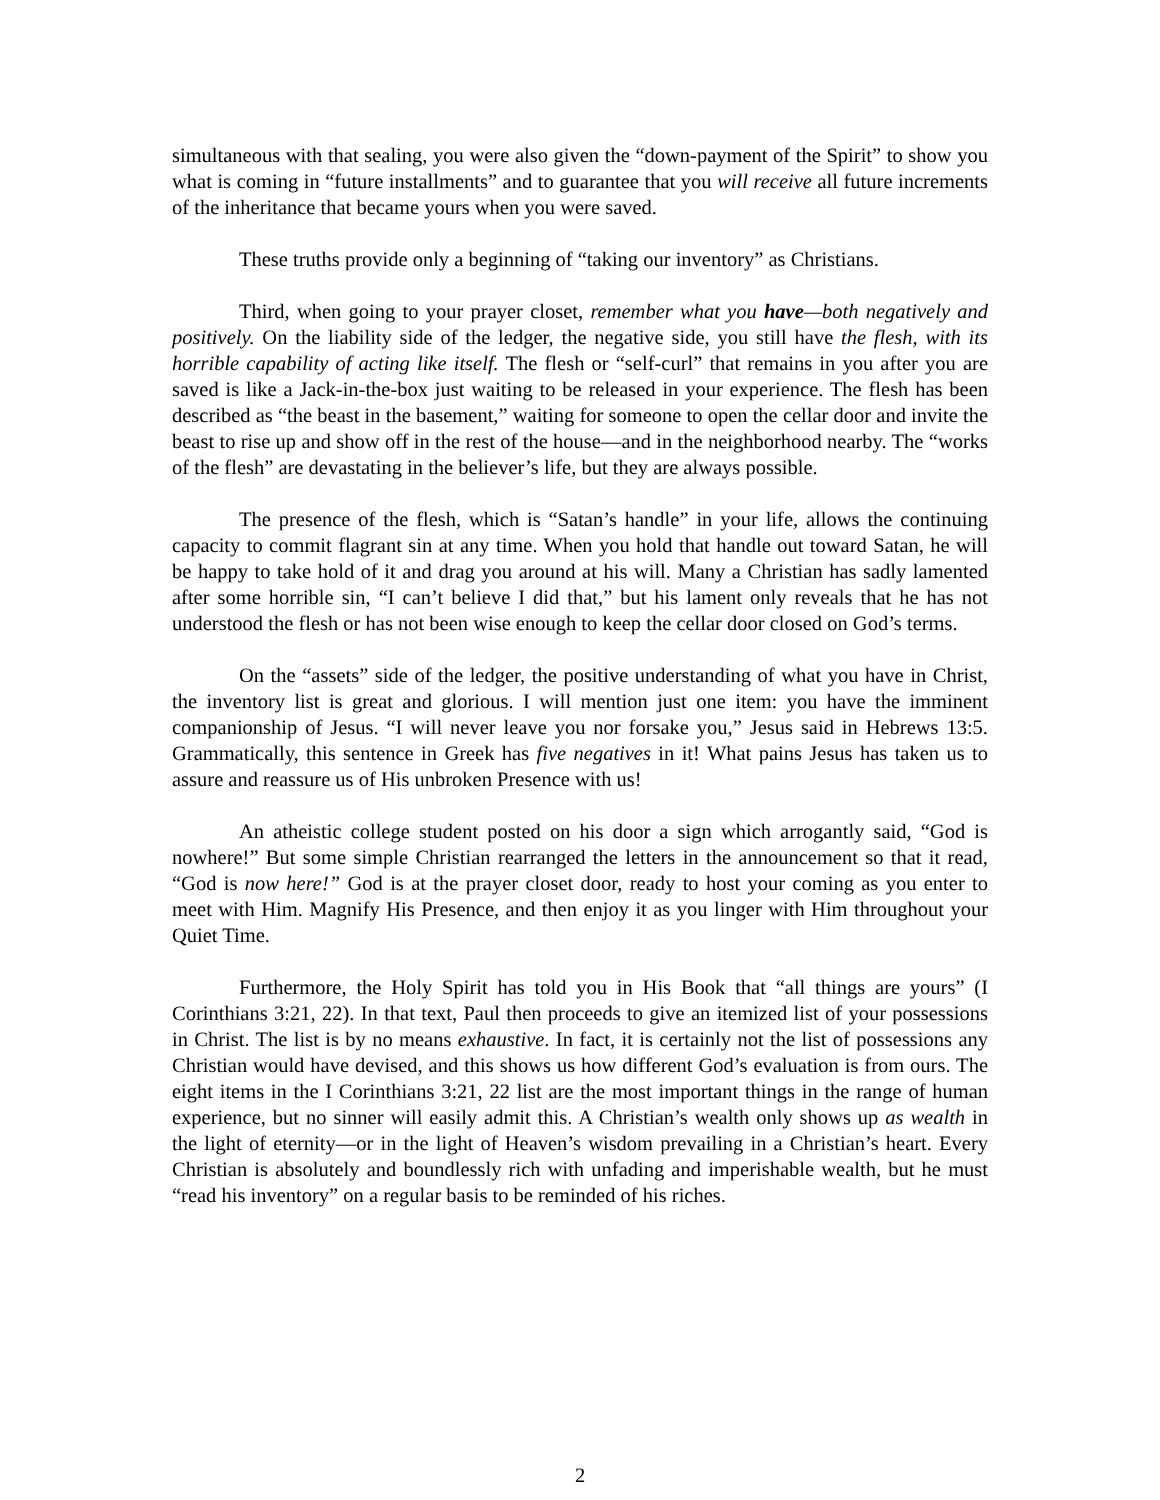simultaneous with that sealing, you were also given the “down-payment of the Spirit” to show you what is coming in “future installments” and to guarantee that you will receive all future increments of the inheritance that became yours when you were saved.
These truths provide only a beginning of “taking our inventory” as Christians.
Third, when going to your prayer closet, remember what you have—both negatively and positively. On the liability side of the ledger, the negative side, you still have the flesh, with its horrible capability of acting like itself. The flesh or “self-curl” that remains in you after you are saved is like a Jack-in-the-box just waiting to be released in your experience. The flesh has been described as “the beast in the basement,” waiting for someone to open the cellar door and invite the beast to rise up and show off in the rest of the house—and in the neighborhood nearby. The “works of the flesh” are devastating in the believer’s life, but they are always possible.
The presence of the flesh, which is “Satan’s handle” in your life, allows the continuing capacity to commit flagrant sin at any time. When you hold that handle out toward Satan, he will be happy to take hold of it and drag you around at his will. Many a Christian has sadly lamented after some horrible sin, “I can’t believe I did that,” but his lament only reveals that he has not understood the flesh or has not been wise enough to keep the cellar door closed on God’s terms.
On the “assets” side of the ledger, the positive understanding of what you have in Christ, the inventory list is great and glorious. I will mention just one item: you have the imminent companionship of Jesus. “I will never leave you nor forsake you,” Jesus said in Hebrews 13:5. Grammatically, this sentence in Greek has five negatives in it! What pains Jesus has taken us to assure and reassure us of His unbroken Presence with us!
An atheistic college student posted on his door a sign which arrogantly said, “God is nowhere!” But some simple Christian rearranged the letters in the announcement so that it read, “God is now here!” God is at the prayer closet door, ready to host your coming as you enter to meet with Him. Magnify His Presence, and then enjoy it as you linger with Him throughout your Quiet Time.
Furthermore, the Holy Spirit has told you in His Book that “all things are yours” (I Corinthians 3:21, 22). In that text, Paul then proceeds to give an itemized list of your possessions in Christ. The list is by no means exhaustive. In fact, it is certainly not the list of possessions any Christian would have devised, and this shows us how different God’s evaluation is from ours. The eight items in the I Corinthians 3:21, 22 list are the most important things in the range of human experience, but no sinner will easily admit this. A Christian’s wealth only shows up as wealth in the light of eternity—or in the light of Heaven’s wisdom prevailing in a Christian’s heart. Every Christian is absolutely and boundlessly rich with unfading and imperishable wealth, but he must “read his inventory” on a regular basis to be reminded of his riches.
2